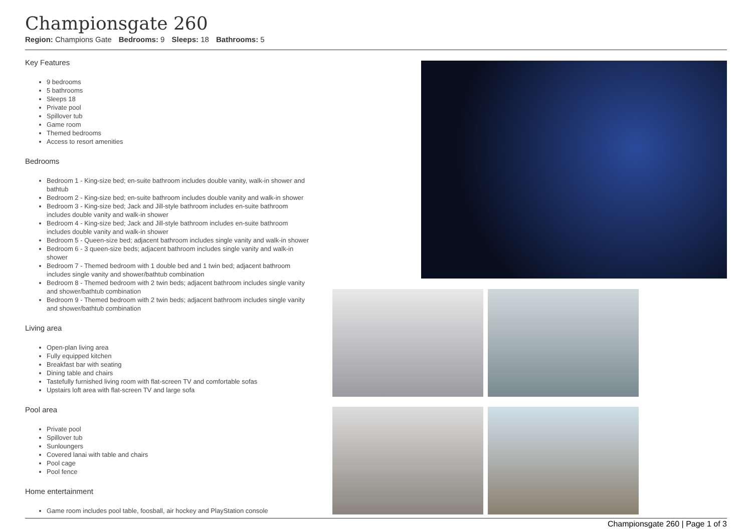Championsgate 260
Region: Champions Gate Bedrooms: 9 Sleeps: 18 Bathrooms: 5
Key Features
9 bedrooms
5 bathrooms
Sleeps 18
Private pool
Spillover tub
Game room
Themed bedrooms
Access to resort amenities
Bedrooms
Bedroom 1 - King-size bed; en-suite bathroom includes double vanity, walk-in shower and bathtub
Bedroom 2 - King-size bed; en-suite bathroom includes double vanity and walk-in shower
Bedroom 3 - King-size bed; Jack and Jill-style bathroom includes en-suite bathroom includes double vanity and walk-in shower
Bedroom 4 - King-size bed; Jack and Jill-style bathroom includes en-suite bathroom includes double vanity and walk-in shower
Bedroom 5 - Queen-size bed; adjacent bathroom includes single vanity and walk-in shower
Bedroom 6 - 3 queen-size beds; adjacent bathroom includes single vanity and walk-in shower
Bedroom 7 - Themed bedroom with 1 double bed and 1 twin bed; adjacent bathroom includes single vanity and shower/bathtub combination
Bedroom 8 - Themed bedroom with 2 twin beds; adjacent bathroom includes single vanity and shower/bathtub combination
Bedroom 9 - Themed bedroom with 2 twin beds; adjacent bathroom includes single vanity and shower/bathtub combination
Living area
Open-plan living area
Fully equipped kitchen
Breakfast bar with seating
Dining table and chairs
Tastefully furnished living room with flat-screen TV and comfortable sofas
Upstairs loft area with flat-screen TV and large sofa
Pool area
Private pool
Spillover tub
Sunloungers
Covered lanai with table and chairs
Pool cage
Pool fence
Home entertainment
Game room includes pool table, foosball, air hockey and PlayStation console
Championsgate 260 | Page 1 of 3